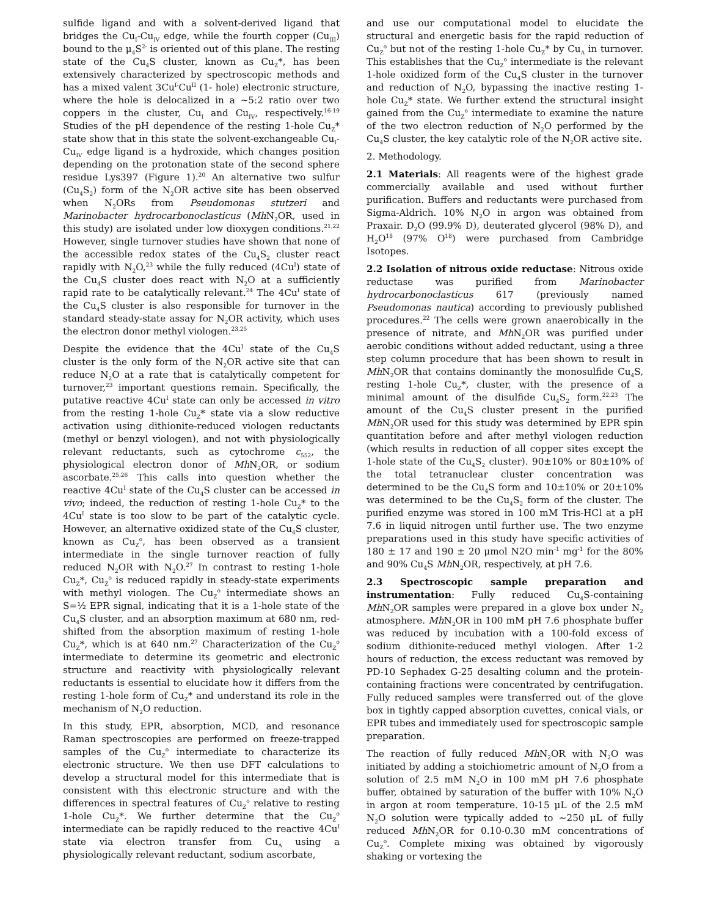sulfide ligand and with a solvent-derived ligand that bridges the Cu<sub>I</sub>-Cu<sub>IV</sub> edge, while the fourth copper (Cu<sub>III</sub>) bound to the μ<sub>4</sub>S<sup>2-</sup> is oriented out of this plane. The resting state of the Cu<sub>4</sub>S cluster, known as Cu<sub>Z</sub>*, has been extensively characterized by spectroscopic methods and has a mixed valent 3Cu<sup>I-</sup>Cu<sup>II</sup> (1- hole) electronic structure, where the hole is delocalized in a ~5:2 ratio over two coppers in the cluster, Cu<sub>I</sub> and Cu<sub>IV</sub>, respectively.<sup>16-19</sup> Studies of the pH dependence of the resting 1-hole Cu<sub>Z</sub>* state show that in this state the solvent-exchangeable Cu<sub>I</sub>-Cu<sub>IV</sub> edge ligand is a hydroxide, which changes position depending on the protonation state of the second sphere residue Lys397 (Figure 1).<sup>20</sup> An alternative two sulfur (Cu<sub>4</sub>S<sub>2</sub>) form of the N<sub>2</sub>OR active site has been observed when N<sub>2</sub>ORs from Pseudomonas stutzeri and Marinobacter hydrocarbonoclasticus (Mh N<sub>2</sub>OR, used in this study) are isolated under low dioxygen conditions.<sup>21,22</sup> However, single turnover studies have shown that none of the accessible redox states of the Cu<sub>4</sub>S<sub>2</sub> cluster react rapidly with N<sub>2</sub>O,<sup>23</sup> while the fully reduced (4Cu<sup>I</sup>) state of the Cu<sub>4</sub>S cluster does react with N<sub>2</sub>O at a sufficiently rapid rate to be catalytically relevant.<sup>24</sup> The 4Cu<sup>I</sup> state of the Cu<sub>4</sub>S cluster is also responsible for turnover in the standard steady-state assay for N<sub>2</sub>OR activity, which uses the electron donor methyl viologen.<sup>23,25</sup>
Despite the evidence that the 4Cu<sup>I</sup> state of the Cu<sub>4</sub>S cluster is the only form of the N<sub>2</sub>OR active site that can reduce N<sub>2</sub>O at a rate that is catalytically competent for turnover,<sup>23</sup> important questions remain. Specifically, the putative reactive 4Cu<sup>I</sup> state can only be accessed in vitro from the resting 1-hole Cu<sub>Z</sub>* state via a slow reductive activation using dithionite-reduced viologen reductants (methyl or benzyl viologen), and not with physiologically relevant reductants, such as cytochrome c<sub>552</sub>, the physiological electron donor of Mh N<sub>2</sub>OR, or sodium ascorbate.<sup>25,26</sup> This calls into question whether the reactive 4Cu<sup>I</sup> state of the Cu<sub>4</sub>S cluster can be accessed in vivo; indeed, the reduction of resting 1-hole Cu<sub>Z</sub>* to the 4Cu<sup>I</sup> state is too slow to be part of the catalytic cycle. However, an alternative oxidized state of the Cu<sub>4</sub>S cluster, known as Cu<sub>Z</sub><sup>o</sup>, has been observed as a transient intermediate in the single turnover reaction of fully reduced N<sub>2</sub>OR with N<sub>2</sub>O.<sup>27</sup> In contrast to resting 1-hole Cu<sub>Z</sub>*, Cu<sub>Z</sub><sup>o</sup> is reduced rapidly in steady-state experiments with methyl viologen. The Cu<sub>Z</sub><sup>o</sup> intermediate shows an S=½ EPR signal, indicating that it is a 1-hole state of the Cu<sub>4</sub>S cluster, and an absorption maximum at 680 nm, red-shifted from the absorption maximum of resting 1-hole Cu<sub>Z</sub>*, which is at 640 nm.<sup>27</sup> Characterization of the Cu<sub>Z</sub><sup>o</sup> intermediate to determine its geometric and electronic structure and reactivity with physiologically relevant reductants is essential to elucidate how it differs from the resting 1-hole form of Cu<sub>Z</sub>* and understand its role in the mechanism of N<sub>2</sub>O reduction.
In this study, EPR, absorption, MCD, and resonance Raman spectroscopies are performed on freeze-trapped samples of the Cu<sub>Z</sub><sup>o</sup> intermediate to characterize its electronic structure. We then use DFT calculations to develop a structural model for this intermediate that is consistent with this electronic structure and with the differences in spectral features of Cu<sub>Z</sub><sup>o</sup> relative to resting 1-hole Cu<sub>Z</sub>*. We further determine that the Cu<sub>Z</sub><sup>o</sup> intermediate can be rapidly reduced to the reactive 4Cu<sup>I</sup> state via electron transfer from Cu<sub>A</sub> using a physiologically relevant reductant, sodium ascorbate,
and use our computational model to elucidate the structural and energetic basis for the rapid reduction of Cu<sub>Z</sub><sup>o</sup> but not of the resting 1-hole Cu<sub>Z</sub>* by Cu<sub>A</sub> in turnover. This establishes that the Cu<sub>Z</sub><sup>o</sup> intermediate is the relevant 1-hole oxidized form of the Cu<sub>4</sub>S cluster in the turnover and reduction of N<sub>2</sub>O, bypassing the inactive resting 1-hole Cu<sub>Z</sub>* state. We further extend the structural insight gained from the Cu<sub>Z</sub><sup>o</sup> intermediate to examine the nature of the two electron reduction of N<sub>2</sub>O performed by the Cu<sub>4</sub>S cluster, the key catalytic role of the N<sub>2</sub>OR active site.
2. Methodology.
2.1 Materials: All reagents were of the highest grade commercially available and used without further purification. Buffers and reductants were purchased from Sigma-Aldrich. 10% N<sub>2</sub>O in argon was obtained from Praxair. D<sub>2</sub>O (99.9% D), deuterated glycerol (98% D), and H<sub>2</sub>O<sup>18</sup> (97% O<sup>18</sup>) were purchased from Cambridge Isotopes.
2.2 Isolation of nitrous oxide reductase: Nitrous oxide reductase was purified from Marinobacter hydrocarbonoclasticus 617 (previously named Pseudomonas nautica) according to previously published procedures.<sup>22</sup> The cells were grown anaerobically in the presence of nitrate, and Mh N<sub>2</sub>OR was purified under aerobic conditions without added reductant, using a three step column procedure that has been shown to result in Mh N<sub>2</sub>OR that contains dominantly the monosulfide Cu<sub>4</sub>S, resting 1-hole Cu<sub>Z</sub>*, cluster, with the presence of a minimal amount of the disulfide Cu<sub>4</sub>S<sub>2</sub> form.<sup>22,23</sup> The amount of the Cu<sub>4</sub>S cluster present in the purified Mh N<sub>2</sub>OR used for this study was determined by EPR spin quantitation before and after methyl viologen reduction (which results in reduction of all copper sites except the 1-hole state of the Cu<sub>4</sub>S<sub>2</sub> cluster). 90±10% or 80±10% of the total tetranuclear cluster concentration was determined to be the Cu<sub>4</sub>S form and 10±10% or 20±10% was determined to be the Cu<sub>4</sub>S<sub>2</sub> form of the cluster. The purified enzyme was stored in 100 mM Tris-HCl at a pH 7.6 in liquid nitrogen until further use. The two enzyme preparations used in this study have specific activities of 180 ± 17 and 190 ± 20 μmol N2O min<sup>-1</sup> mg<sup>-1</sup> for the 80% and 90% Cu<sub>4</sub>S Mh N<sub>2</sub>OR, respectively, at pH 7.6.
2.3 Spectroscopic sample preparation and instrumentation: Fully reduced Cu<sub>4</sub>S-containing Mh N<sub>2</sub>OR samples were prepared in a glove box under N<sub>2</sub> atmosphere. Mh N<sub>2</sub>OR in 100 mM pH 7.6 phosphate buffer was reduced by incubation with a 100-fold excess of sodium dithionite-reduced methyl viologen. After 1-2 hours of reduction, the excess reductant was removed by PD-10 Sephadex G-25 desalting column and the protein-containing fractions were concentrated by centrifugation. Fully reduced samples were transferred out of the glove box in tightly capped absorption cuvettes, conical vials, or EPR tubes and immediately used for spectroscopic sample preparation.
The reaction of fully reduced Mh N<sub>2</sub>OR with N<sub>2</sub>O was initiated by adding a stoichiometric amount of N<sub>2</sub>O from a solution of 2.5 mM N<sub>2</sub>O in 100 mM pH 7.6 phosphate buffer, obtained by saturation of the buffer with 10% N<sub>2</sub>O in argon at room temperature. 10-15 μL of the 2.5 mM N<sub>2</sub>O solution were typically added to ~250 μL of fully reduced Mh N<sub>2</sub>OR for 0.10-0.30 mM concentrations of Cu<sub>Z</sub><sup>o</sup>. Complete mixing was obtained by vigorously shaking or vortexing the